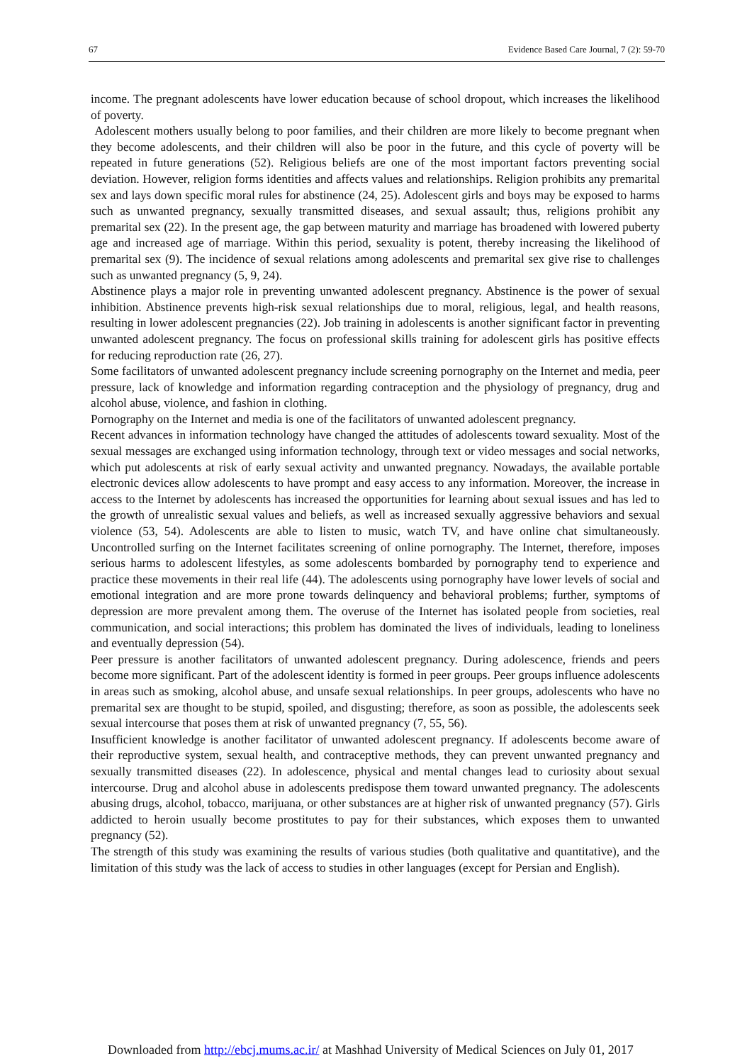67 Evidence Based Care Journal, 7 (2): 59-70
income. The pregnant adolescents have lower education because of school dropout, which increases the likelihood of poverty.
Adolescent mothers usually belong to poor families, and their children are more likely to become pregnant when they become adolescents, and their children will also be poor in the future, and this cycle of poverty will be repeated in future generations (52). Religious beliefs are one of the most important factors preventing social deviation. However, religion forms identities and affects values and relationships. Religion prohibits any premarital sex and lays down specific moral rules for abstinence (24, 25). Adolescent girls and boys may be exposed to harms such as unwanted pregnancy, sexually transmitted diseases, and sexual assault; thus, religions prohibit any premarital sex (22). In the present age, the gap between maturity and marriage has broadened with lowered puberty age and increased age of marriage. Within this period, sexuality is potent, thereby increasing the likelihood of premarital sex (9). The incidence of sexual relations among adolescents and premarital sex give rise to challenges such as unwanted pregnancy (5, 9, 24).
Abstinence plays a major role in preventing unwanted adolescent pregnancy. Abstinence is the power of sexual inhibition. Abstinence prevents high-risk sexual relationships due to moral, religious, legal, and health reasons, resulting in lower adolescent pregnancies (22). Job training in adolescents is another significant factor in preventing unwanted adolescent pregnancy. The focus on professional skills training for adolescent girls has positive effects for reducing reproduction rate (26, 27).
Some facilitators of unwanted adolescent pregnancy include screening pornography on the Internet and media, peer pressure, lack of knowledge and information regarding contraception and the physiology of pregnancy, drug and alcohol abuse, violence, and fashion in clothing.
Pornography on the Internet and media is one of the facilitators of unwanted adolescent pregnancy.
Recent advances in information technology have changed the attitudes of adolescents toward sexuality. Most of the sexual messages are exchanged using information technology, through text or video messages and social networks, which put adolescents at risk of early sexual activity and unwanted pregnancy. Nowadays, the available portable electronic devices allow adolescents to have prompt and easy access to any information. Moreover, the increase in access to the Internet by adolescents has increased the opportunities for learning about sexual issues and has led to the growth of unrealistic sexual values and beliefs, as well as increased sexually aggressive behaviors and sexual violence (53, 54). Adolescents are able to listen to music, watch TV, and have online chat simultaneously. Uncontrolled surfing on the Internet facilitates screening of online pornography. The Internet, therefore, imposes serious harms to adolescent lifestyles, as some adolescents bombarded by pornography tend to experience and practice these movements in their real life (44). The adolescents using pornography have lower levels of social and emotional integration and are more prone towards delinquency and behavioral problems; further, symptoms of depression are more prevalent among them. The overuse of the Internet has isolated people from societies, real communication, and social interactions; this problem has dominated the lives of individuals, leading to loneliness and eventually depression (54).
Peer pressure is another facilitators of unwanted adolescent pregnancy. During adolescence, friends and peers become more significant. Part of the adolescent identity is formed in peer groups. Peer groups influence adolescents in areas such as smoking, alcohol abuse, and unsafe sexual relationships. In peer groups, adolescents who have no premarital sex are thought to be stupid, spoiled, and disgusting; therefore, as soon as possible, the adolescents seek sexual intercourse that poses them at risk of unwanted pregnancy (7, 55, 56).
Insufficient knowledge is another facilitator of unwanted adolescent pregnancy. If adolescents become aware of their reproductive system, sexual health, and contraceptive methods, they can prevent unwanted pregnancy and sexually transmitted diseases (22). In adolescence, physical and mental changes lead to curiosity about sexual intercourse. Drug and alcohol abuse in adolescents predispose them toward unwanted pregnancy. The adolescents abusing drugs, alcohol, tobacco, marijuana, or other substances are at higher risk of unwanted pregnancy (57). Girls addicted to heroin usually become prostitutes to pay for their substances, which exposes them to unwanted pregnancy (52).
The strength of this study was examining the results of various studies (both qualitative and quantitative), and the limitation of this study was the lack of access to studies in other languages (except for Persian and English).
Downloaded from http://ebcj.mums.ac.ir/ at Mashhad University of Medical Sciences on July 01, 2017